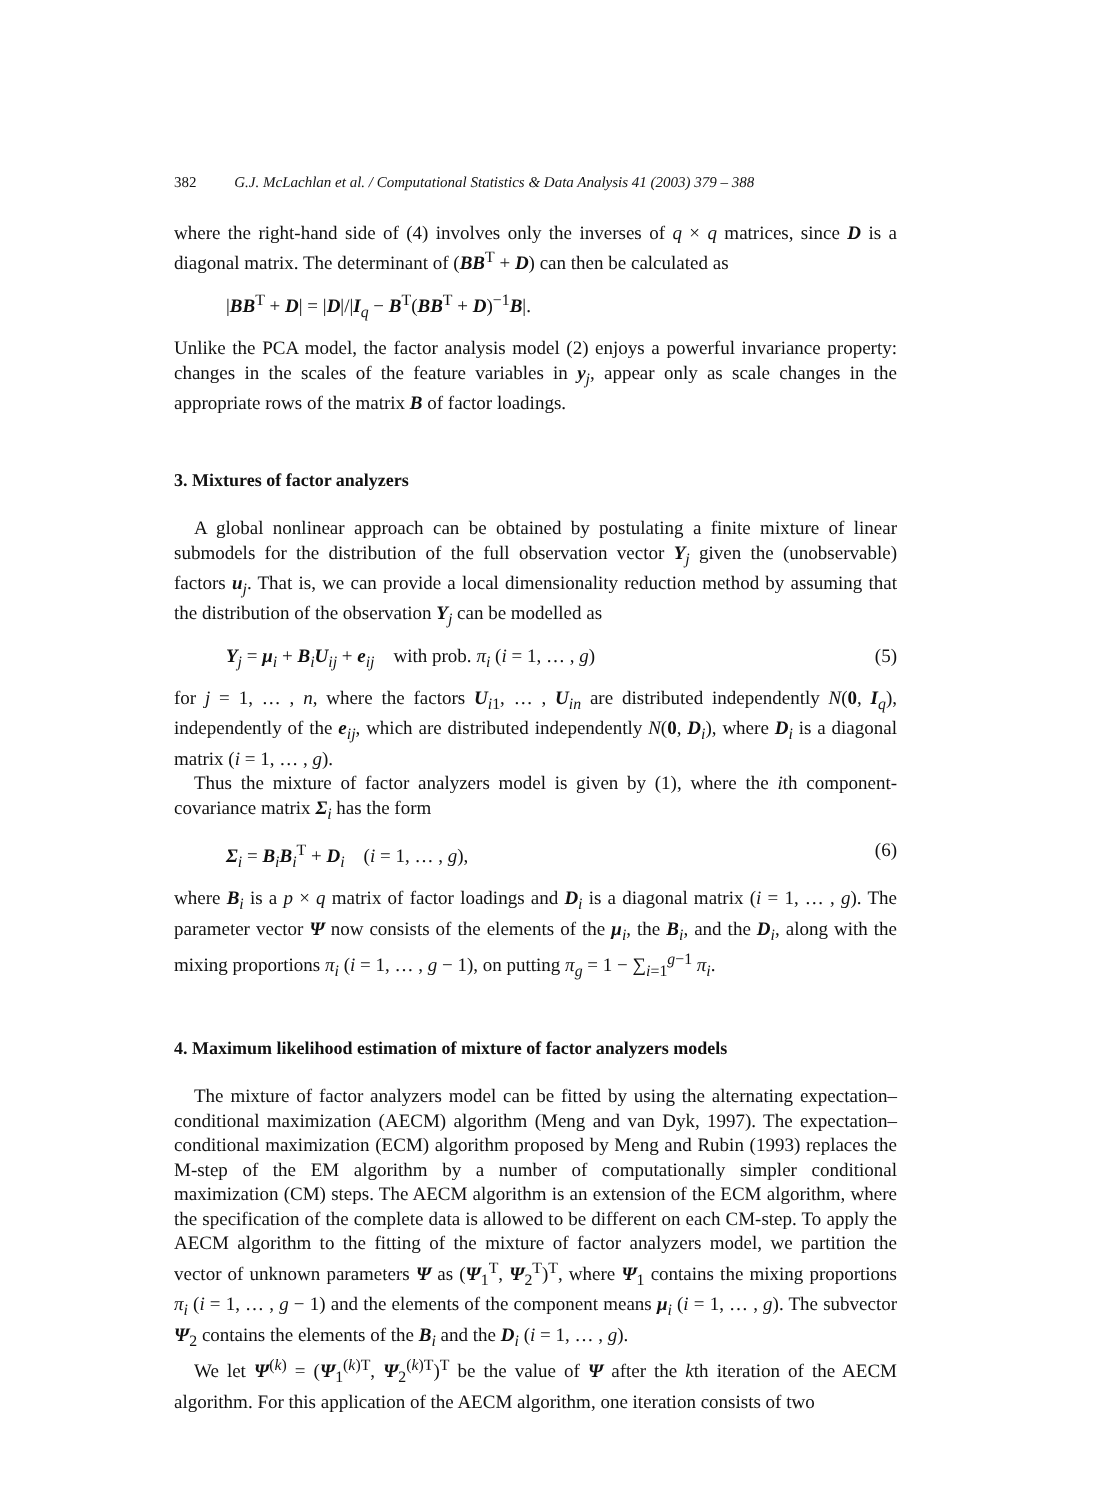382 G.J. McLachlan et al. / Computational Statistics & Data Analysis 41 (2003) 379 – 388
where the right-hand side of (4) involves only the inverses of q × q matrices, since D is a diagonal matrix. The determinant of (BB<sup>T</sup> + D) can then be calculated as
|BB<sup>T</sup> + D| = |D|/|I<sub>q</sub> − B<sup>T</sup>(BB<sup>T</sup> + D)<sup>−1</sup>B|.
Unlike the PCA model, the factor analysis model (2) enjoys a powerful invariance property: changes in the scales of the feature variables in y<sub>j</sub>, appear only as scale changes in the appropriate rows of the matrix B of factor loadings.
3. Mixtures of factor analyzers
A global nonlinear approach can be obtained by postulating a finite mixture of linear submodels for the distribution of the full observation vector Y<sub>j</sub> given the (unobservable) factors u<sub>j</sub>. That is, we can provide a local dimensionality reduction method by assuming that the distribution of the observation Y<sub>j</sub> can be modelled as
Y<sub>j</sub> = μ<sub>i</sub> + B<sub>i</sub>U<sub>ij</sub> + e<sub>ij</sub> with prob. π<sub>i</sub> (i = 1, … , g) (5)
for j = 1, … , n, where the factors U<sub>i1</sub>, … , U<sub>in</sub> are distributed independently N(0, I<sub>q</sub>), independently of the e<sub>ij</sub>, which are distributed independently N(0, D<sub>i</sub>), where D<sub>i</sub> is a diagonal matrix (i = 1, … , g).
Thus the mixture of factor analyzers model is given by (1), where the ith component-covariance matrix Σ<sub>i</sub> has the form
Σ<sub>i</sub> = B<sub>i</sub>B<sub>i</sub><sup>T</sup> + D<sub>i</sub> (i = 1, … , g), (6)
where B<sub>i</sub> is a p × q matrix of factor loadings and D<sub>i</sub> is a diagonal matrix (i = 1, … , g). The parameter vector Ψ now consists of the elements of the μ<sub>i</sub>, the B<sub>i</sub>, and the D<sub>i</sub>, along with the mixing proportions π<sub>i</sub> (i = 1, … , g − 1), on putting π<sub>g</sub> = 1 − ∑<sub>i=1</sub><sup>g−1</sup> π<sub>i</sub>.
4. Maximum likelihood estimation of mixture of factor analyzers models
The mixture of factor analyzers model can be fitted by using the alternating expectation–conditional maximization (AECM) algorithm (Meng and van Dyk, 1997). The expectation–conditional maximization (ECM) algorithm proposed by Meng and Rubin (1993) replaces the M-step of the EM algorithm by a number of computationally simpler conditional maximization (CM) steps. The AECM algorithm is an extension of the ECM algorithm, where the specification of the complete data is allowed to be different on each CM-step. To apply the AECM algorithm to the fitting of the mixture of factor analyzers model, we partition the vector of unknown parameters Ψ as (Ψ<sub>1</sub><sup>T</sup>, Ψ<sub>2</sub><sup>T</sup>)<sup>T</sup>, where Ψ<sub>1</sub> contains the mixing proportions π<sub>i</sub> (i = 1, … , g − 1) and the elements of the component means μ<sub>i</sub> (i = 1, … , g). The subvector Ψ<sub>2</sub> contains the elements of the B<sub>i</sub> and the D<sub>i</sub> (i = 1, … , g).
We let Ψ<sup>(k)</sup> = (Ψ<sub>1</sub><sup>(k)T</sup>, Ψ<sub>2</sub><sup>(k)T</sup>)<sup>T</sup> be the value of Ψ after the kth iteration of the AECM algorithm. For this application of the AECM algorithm, one iteration consists of two